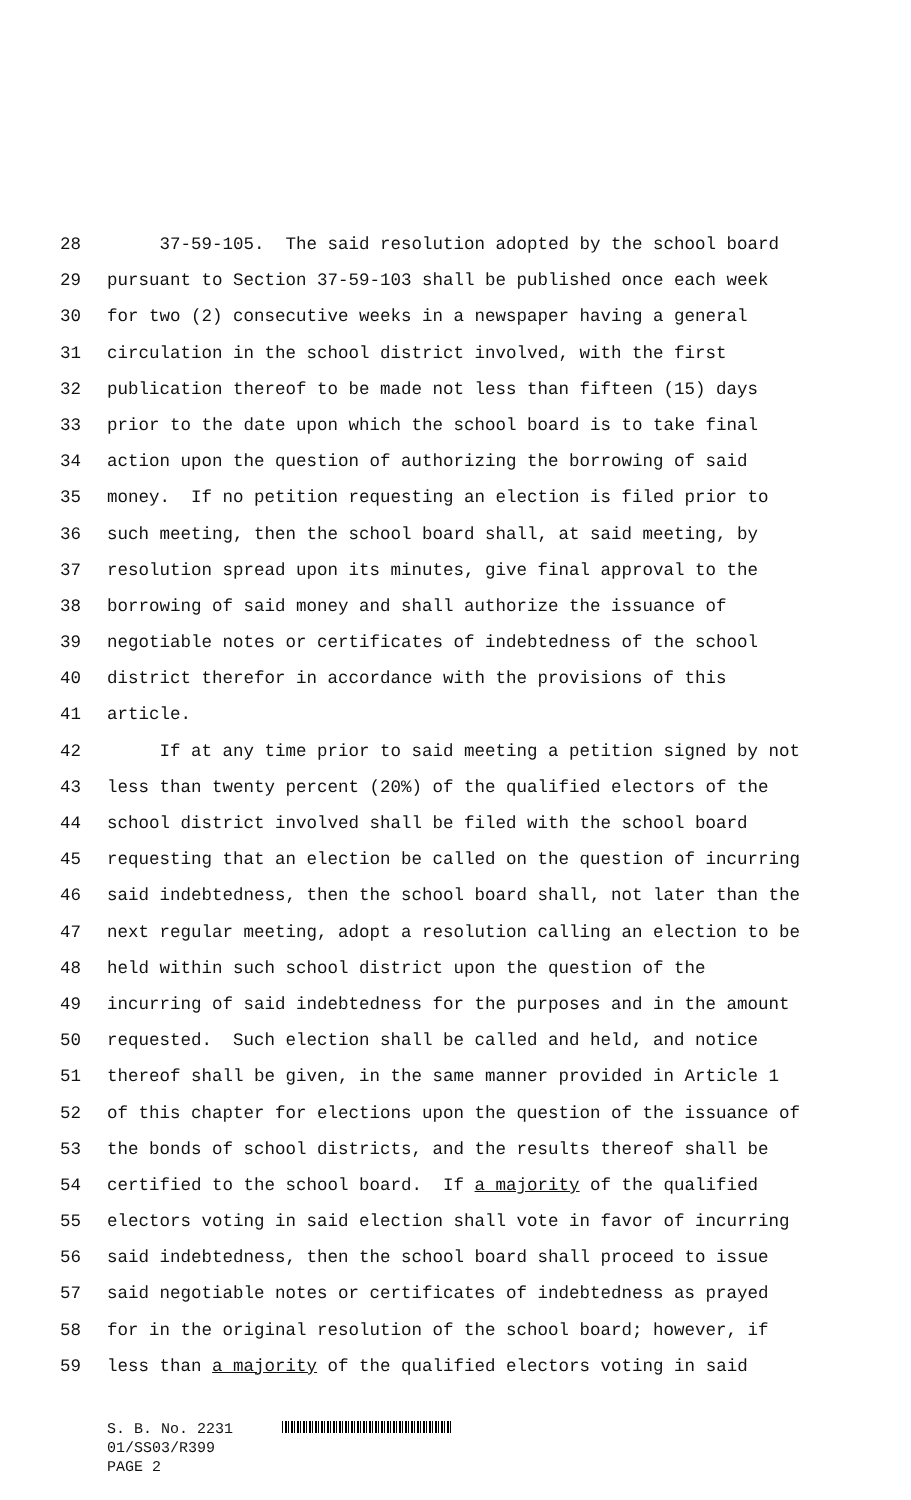28 37-59-105. The said resolution adopted by the school board
29 pursuant to Section 37-59-103 shall be published once each week
30 for two (2) consecutive weeks in a newspaper having a general
31 circulation in the school district involved, with the first
32 publication thereof to be made not less than fifteen (15) days
33 prior to the date upon which the school board is to take final
34 action upon the question of authorizing the borrowing of said
35 money. If no petition requesting an election is filed prior to
36 such meeting, then the school board shall, at said meeting, by
37 resolution spread upon its minutes, give final approval to the
38 borrowing of said money and shall authorize the issuance of
39 negotiable notes or certificates of indebtedness of the school
40 district therefor in accordance with the provisions of this
41 article.
42 If at any time prior to said meeting a petition signed by not
43 less than twenty percent (20%) of the qualified electors of the
44 school district involved shall be filed with the school board
45 requesting that an election be called on the question of incurring
46 said indebtedness, then the school board shall, not later than the
47 next regular meeting, adopt a resolution calling an election to be
48 held within such school district upon the question of the
49 incurring of said indebtedness for the purposes and in the amount
50 requested. Such election shall be called and held, and notice
51 thereof shall be given, in the same manner provided in Article 1
52 of this chapter for elections upon the question of the issuance of
53 the bonds of school districts, and the results thereof shall be
54 certified to the school board. If a majority of the qualified
55 electors voting in said election shall vote in favor of incurring
56 said indebtedness, then the school board shall proceed to issue
57 said negotiable notes or certificates of indebtedness as prayed
58 for in the original resolution of the school board; however, if
59 less than a majority of the qualified electors voting in said
S. B. No. 2231
01/SS03/R399
PAGE 2